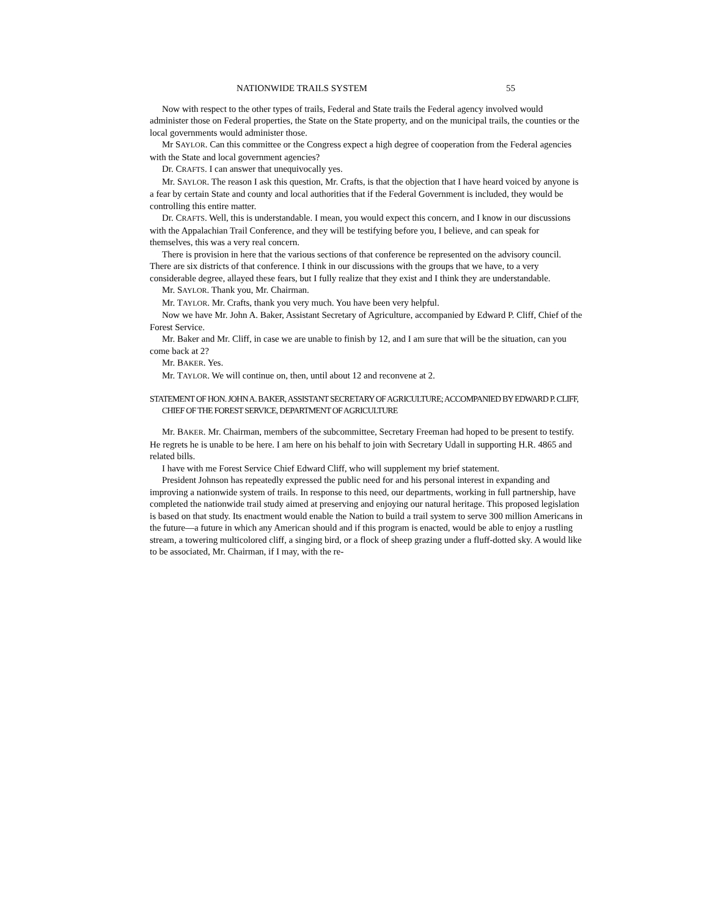NATIONWIDE TRAILS SYSTEM 55
Now with respect to the other types of trails, Federal and State trails the Federal agency involved would administer those on Federal properties, the State on the State property, and on the municipal trails, the counties or the local governments would administer those.
Mr SAYLOR. Can this committee or the Congress expect a high degree of cooperation from the Federal agencies with the State and local government agencies?
Dr. CRAFTS. I can answer that unequivocally yes.
Mr. SAYLOR. The reason I ask this question, Mr. Crafts, is that the objection that I have heard voiced by anyone is a fear by certain State and county and local authorities that if the Federal Government is included, they would be controlling this entire matter.
Dr. CRAFTS. Well, this is understandable. I mean, you would expect this concern, and I know in our discussions with the Appalachian Trail Conference, and they will be testifying before you, I believe, and can speak for themselves, this was a very real concern.
There is provision in here that the various sections of that conference be represented on the advisory council. There are six districts of that conference. I think in our discussions with the groups that we have, to a very considerable degree, allayed these fears, but I fully realize that they exist and I think they are understandable.
Mr. SAYLOR. Thank you, Mr. Chairman.
Mr. TAYLOR. Mr. Crafts, thank you very much. You have been very helpful.
Now we have Mr. John A. Baker, Assistant Secretary of Agriculture, accompanied by Edward P. Cliff, Chief of the Forest Service.
Mr. Baker and Mr. Cliff, in case we are unable to finish by 12, and I am sure that will be the situation, can you come back at 2?
Mr. BAKER. Yes.
Mr. TAYLOR. We will continue on, then, until about 12 and reconvene at 2.
STATEMENT OF HON. JOHN A. BAKER, ASSISTANT SECRETARY OF AGRICULTURE; ACCOMPANIED BY EDWARD P. CLIFF, CHIEF OF THE FOREST SERVICE, DEPARTMENT OF AGRICULTURE
Mr. BAKER. Mr. Chairman, members of the subcommittee, Secretary Freeman had hoped to be present to testify. He regrets he is unable to be here. I am here on his behalf to join with Secretary Udall in supporting H.R. 4865 and related bills.
I have with me Forest Service Chief Edward Cliff, who will supplement my brief statement.
President Johnson has repeatedly expressed the public need for and his personal interest in expanding and improving a nationwide system of trails. In response to this need, our departments, working in full partnership, have completed the nationwide trail study aimed at preserving and enjoying our natural heritage. This proposed legislation is based on that study. Its enactment would enable the Nation to build a trail system to serve 300 million Americans in the future—a future in which any American should and if this program is enacted, would be able to enjoy a rustling stream, a towering multicolored cliff, a singing bird, or a flock of sheep grazing under a fluff-dotted sky. A would like to be associated, Mr. Chairman, if I may, with the re-